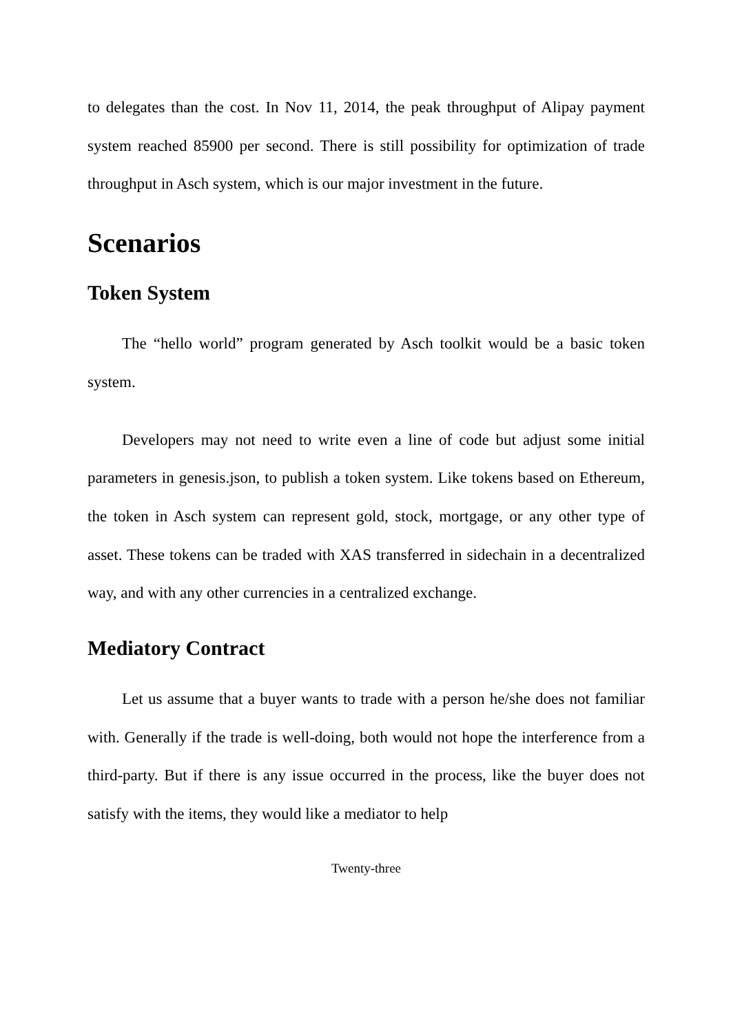to delegates than the cost. In Nov 11, 2014, the peak throughput of Alipay payment system reached 85900 per second. There is still possibility for optimization of trade throughput in Asch system, which is our major investment in the future.
Scenarios
Token System
The “hello world” program generated by Asch toolkit would be a basic token system.
Developers may not need to write even a line of code but adjust some initial parameters in genesis.json, to publish a token system. Like tokens based on Ethereum, the token in Asch system can represent gold, stock, mortgage, or any other type of asset. These tokens can be traded with XAS transferred in sidechain in a decentralized way, and with any other currencies in a centralized exchange.
Mediatory Contract
Let us assume that a buyer wants to trade with a person he/she does not familiar with. Generally if the trade is well-doing, both would not hope the interference from a third-party. But if there is any issue occurred in the process, like the buyer does not satisfy with the items, they would like a mediator to help
Twenty-three